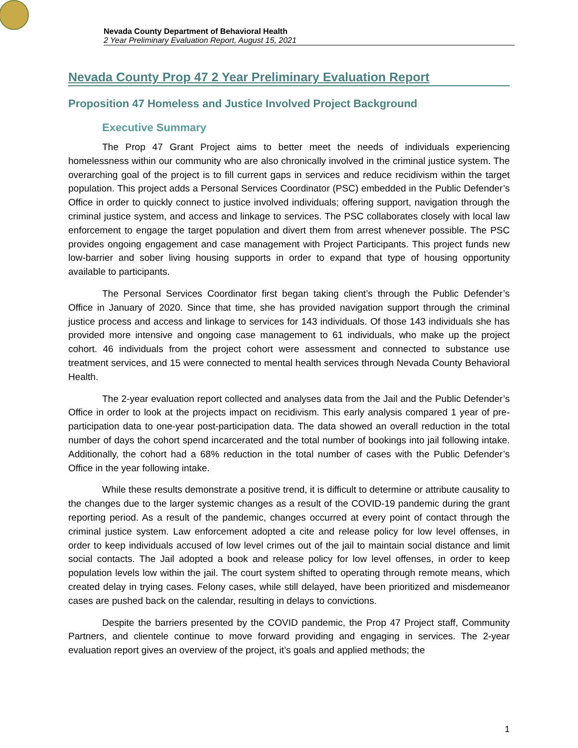Nevada County Department of Behavioral Health
2 Year Preliminary Evaluation Report, August 15, 2021
Nevada County Prop 47 2 Year Preliminary Evaluation Report
Proposition 47 Homeless and Justice Involved Project Background
Executive Summary
The Prop 47 Grant Project aims to better meet the needs of individuals experiencing homelessness within our community who are also chronically involved in the criminal justice system. The overarching goal of the project is to fill current gaps in services and reduce recidivism within the target population. This project adds a Personal Services Coordinator (PSC) embedded in the Public Defender’s Office in order to quickly connect to justice involved individuals; offering support, navigation through the criminal justice system, and access and linkage to services. The PSC collaborates closely with local law enforcement to engage the target population and divert them from arrest whenever possible. The PSC provides ongoing engagement and case management with Project Participants. This project funds new low-barrier and sober living housing supports in order to expand that type of housing opportunity available to participants.
The Personal Services Coordinator first began taking client’s through the Public Defender’s Office in January of 2020. Since that time, she has provided navigation support through the criminal justice process and access and linkage to services for 143 individuals. Of those 143 individuals she has provided more intensive and ongoing case management to 61 individuals, who make up the project cohort. 46 individuals from the project cohort were assessment and connected to substance use treatment services, and 15 were connected to mental health services through Nevada County Behavioral Health.
The 2-year evaluation report collected and analyses data from the Jail and the Public Defender’s Office in order to look at the projects impact on recidivism. This early analysis compared 1 year of pre-participation data to one-year post-participation data. The data showed an overall reduction in the total number of days the cohort spend incarcerated and the total number of bookings into jail following intake. Additionally, the cohort had a 68% reduction in the total number of cases with the Public Defender’s Office in the year following intake.
While these results demonstrate a positive trend, it is difficult to determine or attribute causality to the changes due to the larger systemic changes as a result of the COVID-19 pandemic during the grant reporting period. As a result of the pandemic, changes occurred at every point of contact through the criminal justice system. Law enforcement adopted a cite and release policy for low level offenses, in order to keep individuals accused of low level crimes out of the jail to maintain social distance and limit social contacts. The Jail adopted a book and release policy for low level offenses, in order to keep population levels low within the jail. The court system shifted to operating through remote means, which created delay in trying cases. Felony cases, while still delayed, have been prioritized and misdemeanor cases are pushed back on the calendar, resulting in delays to convictions.
Despite the barriers presented by the COVID pandemic, the Prop 47 Project staff, Community Partners, and clientele continue to move forward providing and engaging in services. The 2-year evaluation report gives an overview of the project, it’s goals and applied methods; the
1